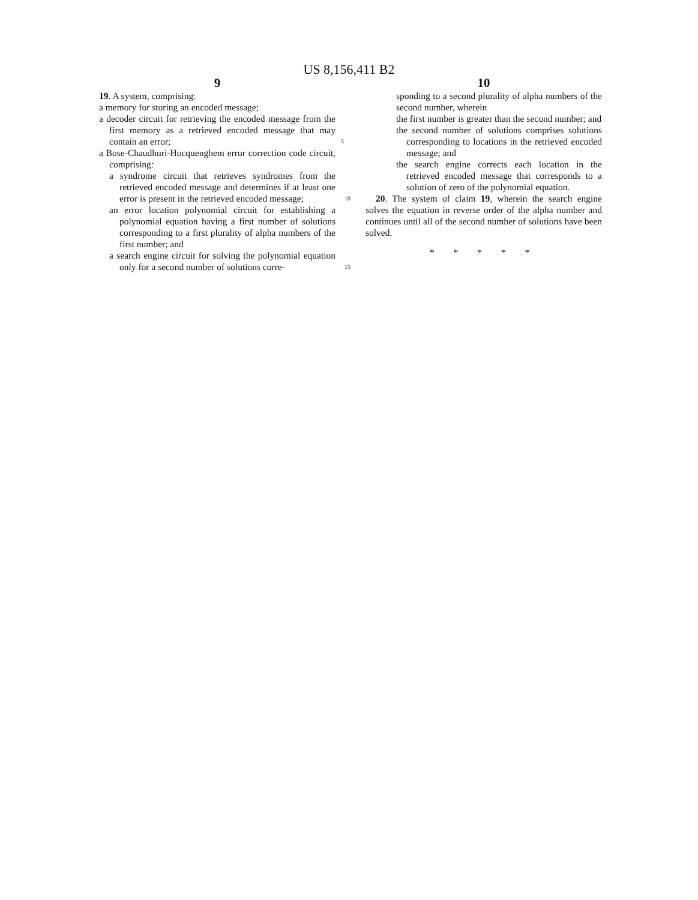US 8,156,411 B2
9
19. A system, comprising:
a memory for storing an encoded message;
a decoder circuit for retrieving the encoded message from the first memory as a retrieved encoded message that may contain an error; 5
a Bose-Chaudhuri-Hocquenghem error correction code circuit, comprising:
a syndrome circuit that retrieves syndromes from the retrieved encoded message and determines if at least one error is present in the retrieved encoded message; 10
an error location polynomial circuit for establishing a polynomial equation having a first number of solutions corresponding to a first plurality of alpha numbers of the first number; and
a search engine circuit for solving the polynomial equation only for a second number of solutions corre- 15
10
sponding to a second plurality of alpha numbers of the second number, wherein
the first number is greater than the second number; and
the second number of solutions comprises solutions corresponding to locations in the retrieved encoded message; and
the search engine corrects each location in the retrieved encoded message that corresponds to a solution of zero of the polynomial equation.
20. The system of claim 19, wherein the search engine solves the equation in reverse order of the alpha number and continues until all of the second number of solutions have been solved.
* * * * *